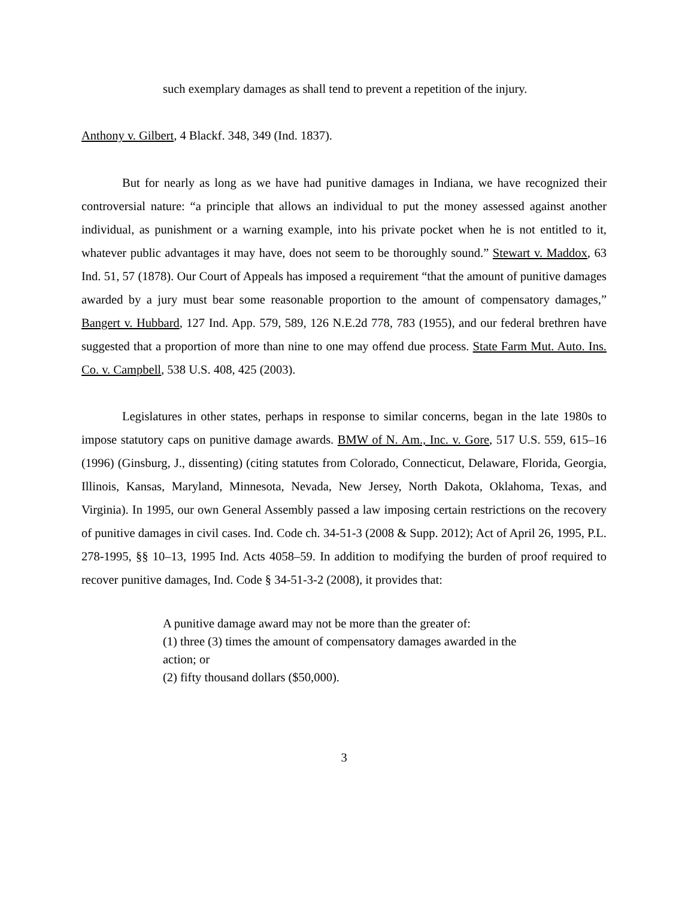such exemplary damages as shall tend to prevent a repetition of the injury.
Anthony v. Gilbert, 4 Blackf. 348, 349 (Ind. 1837).
But for nearly as long as we have had punitive damages in Indiana, we have recognized their controversial nature: “a principle that allows an individual to put the money assessed against another individual, as punishment or a warning example, into his private pocket when he is not entitled to it, whatever public advantages it may have, does not seem to be thoroughly sound.” Stewart v. Maddox, 63 Ind. 51, 57 (1878). Our Court of Appeals has imposed a requirement “that the amount of punitive damages awarded by a jury must bear some reasonable proportion to the amount of compensatory damages,” Bangert v. Hubbard, 127 Ind. App. 579, 589, 126 N.E.2d 778, 783 (1955), and our federal brethren have suggested that a proportion of more than nine to one may offend due process. State Farm Mut. Auto. Ins. Co. v. Campbell, 538 U.S. 408, 425 (2003).
Legislatures in other states, perhaps in response to similar concerns, began in the late 1980s to impose statutory caps on punitive damage awards. BMW of N. Am., Inc. v. Gore, 517 U.S. 559, 615–16 (1996) (Ginsburg, J., dissenting) (citing statutes from Colorado, Connecticut, Delaware, Florida, Georgia, Illinois, Kansas, Maryland, Minnesota, Nevada, New Jersey, North Dakota, Oklahoma, Texas, and Virginia). In 1995, our own General Assembly passed a law imposing certain restrictions on the recovery of punitive damages in civil cases. Ind. Code ch. 34-51-3 (2008 & Supp. 2012); Act of April 26, 1995, P.L. 278-1995, §§ 10–13, 1995 Ind. Acts 4058–59. In addition to modifying the burden of proof required to recover punitive damages, Ind. Code § 34-51-3-2 (2008), it provides that:
A punitive damage award may not be more than the greater of:
(1) three (3) times the amount of compensatory damages awarded in the action; or
(2) fifty thousand dollars ($50,000).
3